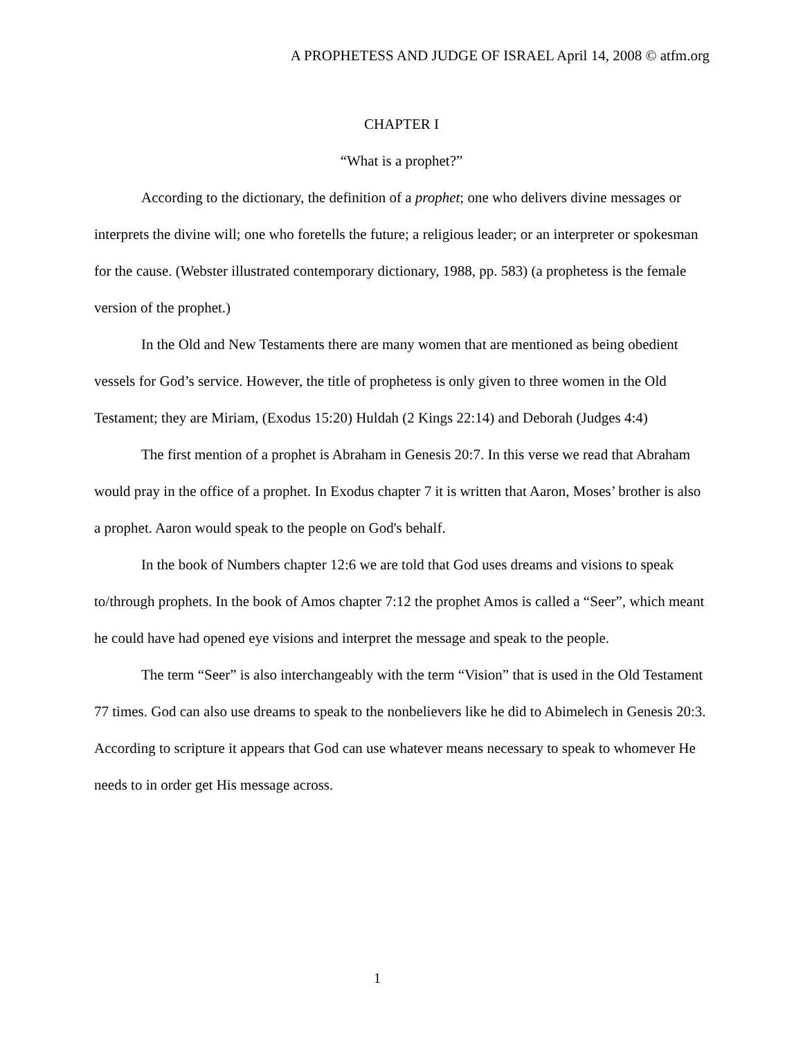A PROPHETESS AND JUDGE OF ISRAEL April 14, 2008 © atfm.org
CHAPTER I
“What is a prophet?”
According to the dictionary, the definition of a prophet; one who delivers divine messages or interprets the divine will; one who foretells the future; a religious leader; or an interpreter or spokesman for the cause. (Webster illustrated contemporary dictionary, 1988, pp. 583) (a prophetess is the female version of the prophet.)
In the Old and New Testaments there are many women that are mentioned as being obedient vessels for God’s service. However, the title of prophetess is only given to three women in the Old Testament; they are Miriam, (Exodus 15:20) Huldah (2 Kings 22:14) and Deborah (Judges 4:4)
The first mention of a prophet is Abraham in Genesis 20:7. In this verse we read that Abraham would pray in the office of a prophet. In Exodus chapter 7 it is written that Aaron, Moses’ brother is also a prophet. Aaron would speak to the people on God's behalf.
In the book of Numbers chapter 12:6 we are told that God uses dreams and visions to speak to/through prophets. In the book of Amos chapter 7:12 the prophet Amos is called a “Seer”, which meant he could have had opened eye visions and interpret the message and speak to the people.
The term “Seer” is also interchangeably with the term “Vision” that is used in the Old Testament 77 times. God can also use dreams to speak to the nonbelievers like he did to Abimelech in Genesis 20:3. According to scripture it appears that God can use whatever means necessary to speak to whomever He needs to in order get His message across.
1